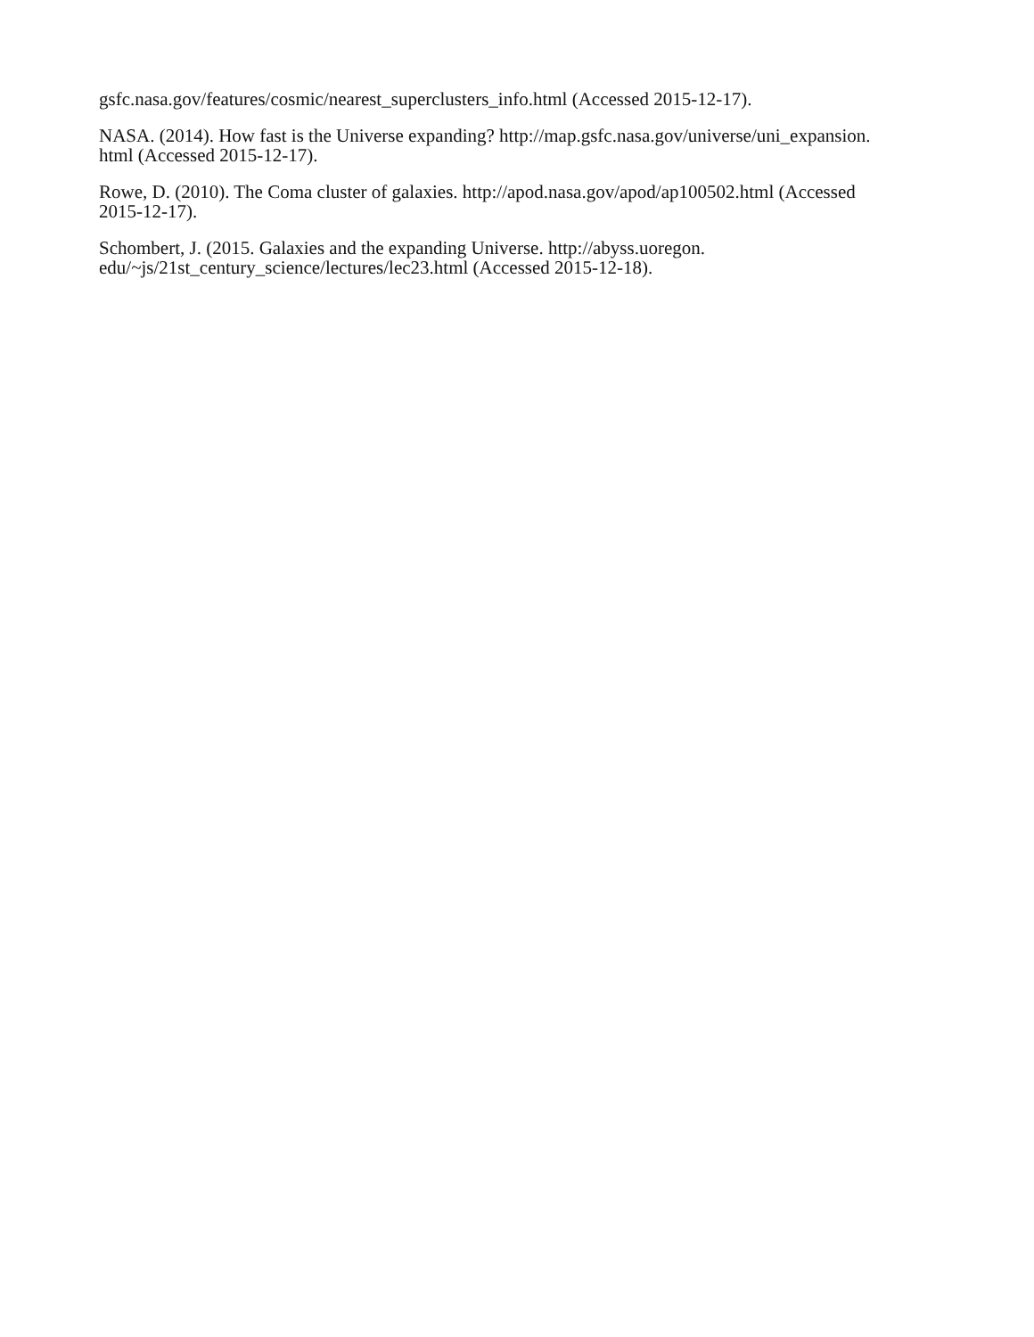gsfc.nasa.gov/features/cosmic/nearest_superclusters_info.html (Accessed 2015-12-17).
NASA. (2014). How fast is the Universe expanding? http://map.gsfc.nasa.gov/universe/uni_expansion.
html (Accessed 2015-12-17).
Rowe, D. (2010). The Coma cluster of galaxies. http://apod.nasa.gov/apod/ap100502.html (Accessed
2015-12-17).
Schombert, J. (2015. Galaxies and the expanding Universe. http://abyss.uoregon.
edu/~js/21st_century_science/lectures/lec23.html (Accessed 2015-12-18).